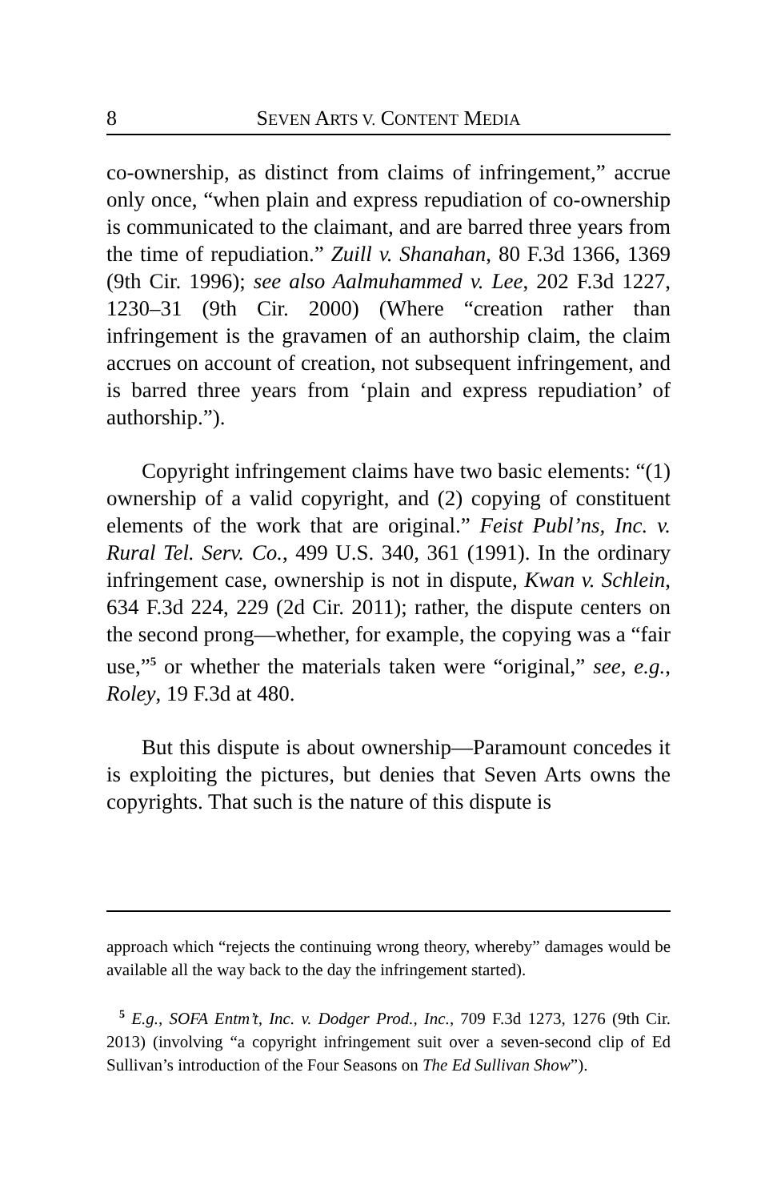8 SEVEN ARTS V. CONTENT MEDIA
co-ownership, as distinct from claims of infringement,” accrue only once, “when plain and express repudiation of co-ownership is communicated to the claimant, and are barred three years from the time of repudiation.” Zuill v. Shanahan, 80 F.3d 1366, 1369 (9th Cir. 1996); see also Aalmuhammed v. Lee, 202 F.3d 1227, 1230–31 (9th Cir. 2000) (Where “creation rather than infringement is the gravamen of an authorship claim, the claim accrues on account of creation, not subsequent infringement, and is barred three years from ‘plain and express repudiation’ of authorship.”).
Copyright infringement claims have two basic elements: “(1) ownership of a valid copyright, and (2) copying of constituent elements of the work that are original.” Feist Publ’ns, Inc. v. Rural Tel. Serv. Co., 499 U.S. 340, 361 (1991). In the ordinary infringement case, ownership is not in dispute, Kwan v. Schlein, 634 F.3d 224, 229 (2d Cir. 2011); rather, the dispute centers on the second prong—whether, for example, the copying was a “fair use,”<sup>5</sup> or whether the materials taken were “original,” see, e.g., Roley, 19 F.3d at 480.
But this dispute is about ownership—Paramount concedes it is exploiting the pictures, but denies that Seven Arts owns the copyrights. That such is the nature of this dispute is
approach which “rejects the continuing wrong theory, whereby” damages would be available all the way back to the day the infringement started).
<sup>5</sup> E.g., SOFA Entm’t, Inc. v. Dodger Prod., Inc., 709 F.3d 1273, 1276 (9th Cir. 2013) (involving “a copyright infringement suit over a seven-second clip of Ed Sullivan’s introduction of the Four Seasons on The Ed Sullivan Show”).